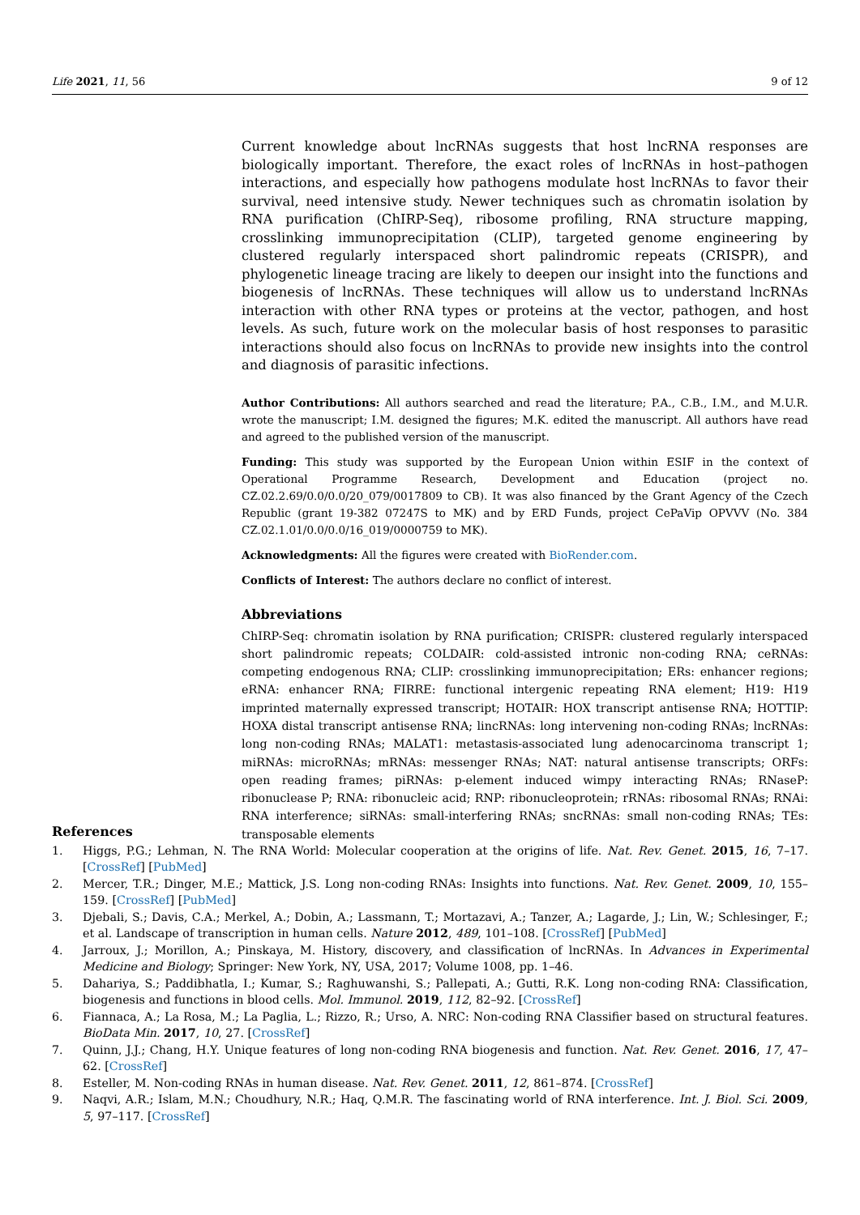Life 2021, 11, 56 9 of 12
Current knowledge about lncRNAs suggests that host lncRNA responses are biologically important. Therefore, the exact roles of lncRNAs in host–pathogen interactions, and especially how pathogens modulate host lncRNAs to favor their survival, need intensive study. Newer techniques such as chromatin isolation by RNA purification (ChIRP-Seq), ribosome profiling, RNA structure mapping, crosslinking immunoprecipitation (CLIP), targeted genome engineering by clustered regularly interspaced short palindromic repeats (CRISPR), and phylogenetic lineage tracing are likely to deepen our insight into the functions and biogenesis of lncRNAs. These techniques will allow us to understand lncRNAs interaction with other RNA types or proteins at the vector, pathogen, and host levels. As such, future work on the molecular basis of host responses to parasitic interactions should also focus on lncRNAs to provide new insights into the control and diagnosis of parasitic infections.
Author Contributions: All authors searched and read the literature; P.A., C.B., I.M., and M.U.R. wrote the manuscript; I.M. designed the figures; M.K. edited the manuscript. All authors have read and agreed to the published version of the manuscript.
Funding: This study was supported by the European Union within ESIF in the context of Operational Programme Research, Development and Education (project no. CZ.02.2.69/0.0/0.0/20_079/0017809 to CB). It was also financed by the Grant Agency of the Czech Republic (grant 19-382 07247S to MK) and by ERD Funds, project CePaVip OPVVV (No. 384 CZ.02.1.01/0.0/0.0/16_019/0000759 to MK).
Acknowledgments: All the figures were created with BioRender.com.
Conflicts of Interest: The authors declare no conflict of interest.
Abbreviations
ChIRP-Seq: chromatin isolation by RNA purification; CRISPR: clustered regularly interspaced short palindromic repeats; COLDAIR: cold-assisted intronic non-coding RNA; ceRNAs: competing endogenous RNA; CLIP: crosslinking immunoprecipitation; ERs: enhancer regions; eRNA: enhancer RNA; FIRRE: functional intergenic repeating RNA element; H19: H19 imprinted maternally expressed transcript; HOTAIR: HOX transcript antisense RNA; HOTTIP: HOXA distal transcript antisense RNA; lincRNAs: long intervening non-coding RNAs; lncRNAs: long non-coding RNAs; MALAT1: metastasis-associated lung adenocarcinoma transcript 1; miRNAs: microRNAs; mRNAs: messenger RNAs; NAT: natural antisense transcripts; ORFs: open reading frames; piRNAs: p-element induced wimpy interacting RNAs; RNaseP: ribonuclease P; RNA: ribonucleic acid; RNP: ribonucleoprotein; rRNAs: ribosomal RNAs; RNAi: RNA interference; siRNAs: small-interfering RNAs; sncRNAs: small non-coding RNAs; TEs: transposable elements
References
1. Higgs, P.G.; Lehman, N. The RNA World: Molecular cooperation at the origins of life. Nat. Rev. Genet. 2015, 16, 7–17. [CrossRef] [PubMed]
2. Mercer, T.R.; Dinger, M.E.; Mattick, J.S. Long non-coding RNAs: Insights into functions. Nat. Rev. Genet. 2009, 10, 155–159. [CrossRef] [PubMed]
3. Djebali, S.; Davis, C.A.; Merkel, A.; Dobin, A.; Lassmann, T.; Mortazavi, A.; Tanzer, A.; Lagarde, J.; Lin, W.; Schlesinger, F.; et al. Landscape of transcription in human cells. Nature 2012, 489, 101–108. [CrossRef] [PubMed]
4. Jarroux, J.; Morillon, A.; Pinskaya, M. History, discovery, and classification of lncRNAs. In Advances in Experimental Medicine and Biology; Springer: New York, NY, USA, 2017; Volume 1008, pp. 1–46.
5. Dahariya, S.; Paddibhatla, I.; Kumar, S.; Raghuwanshi, S.; Pallepati, A.; Gutti, R.K. Long non-coding RNA: Classification, biogenesis and functions in blood cells. Mol. Immunol. 2019, 112, 82–92. [CrossRef]
6. Fiannaca, A.; La Rosa, M.; La Paglia, L.; Rizzo, R.; Urso, A. NRC: Non-coding RNA Classifier based on structural features. BioData Min. 2017, 10, 27. [CrossRef]
7. Quinn, J.J.; Chang, H.Y. Unique features of long non-coding RNA biogenesis and function. Nat. Rev. Genet. 2016, 17, 47–62. [CrossRef]
8. Esteller, M. Non-coding RNAs in human disease. Nat. Rev. Genet. 2011, 12, 861–874. [CrossRef]
9. Naqvi, A.R.; Islam, M.N.; Choudhury, N.R.; Haq, Q.M.R. The fascinating world of RNA interference. Int. J. Biol. Sci. 2009, 5, 97–117. [CrossRef]